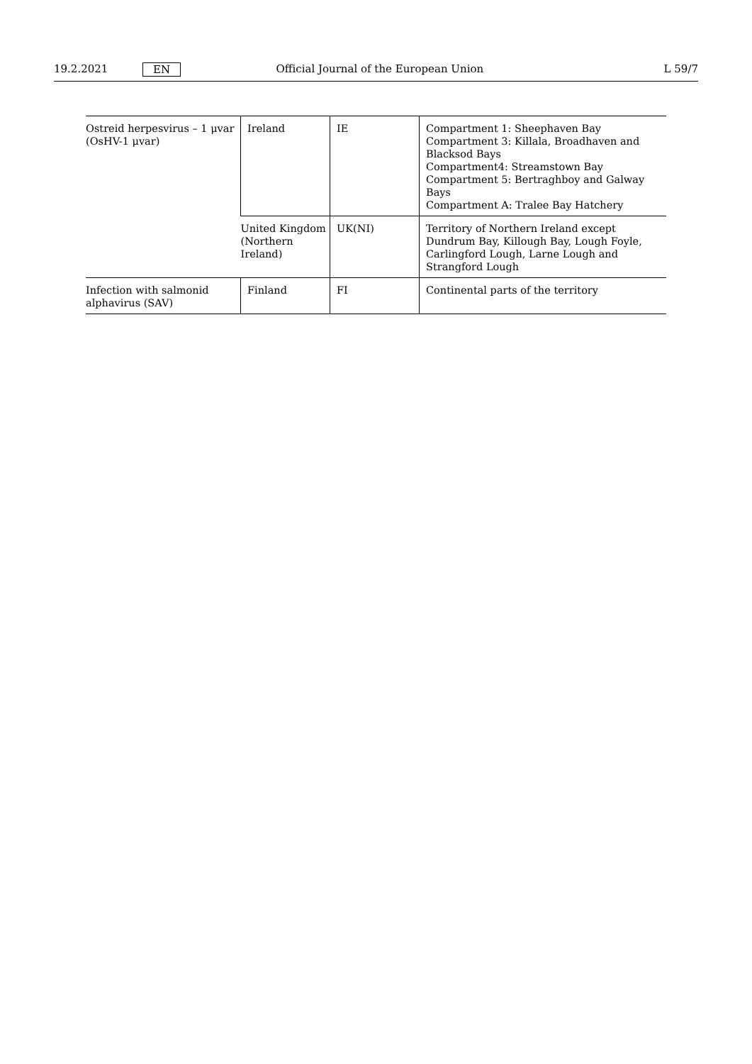19.2.2021 EN Official Journal of the European Union L 59/7
| Ostreid herpesvirus – 1 μvar (OsHV-1 μvar) | Ireland | IE | Compartment 1: Sheephaven Bay Compartment 3: Killala, Broadhaven and Blacksod Bays Compartment4: Streamstown Bay Compartment 5: Bertraghboy and Galway Bays Compartment A: Tralee Bay Hatchery |
| | United Kingdom (Northern Ireland) | UK(NI) | Territory of Northern Ireland except Dundrum Bay, Killough Bay, Lough Foyle, Carlingford Lough, Larne Lough and Strangford Lough |
| Infection with salmonid alphavirus (SAV) | Finland | FI | Continental parts of the territory |